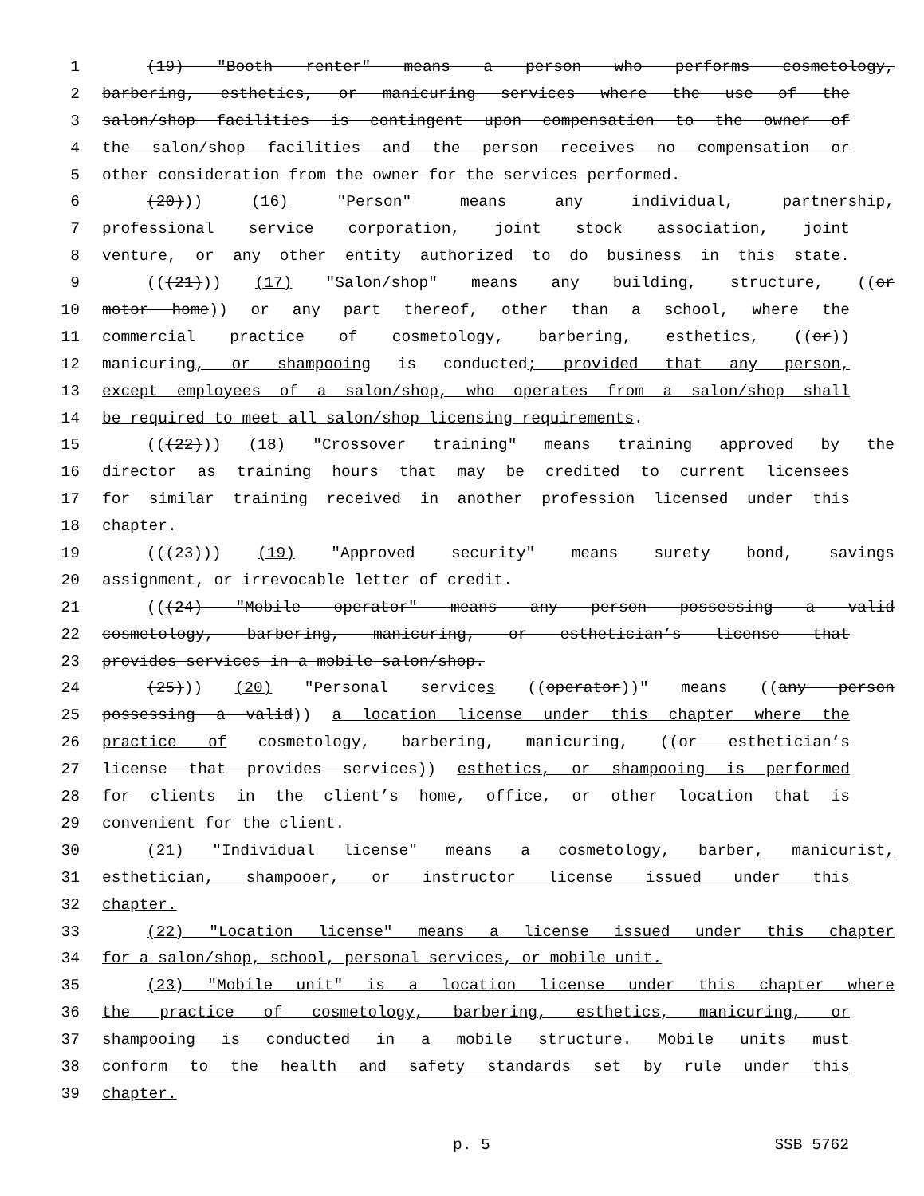1 (19) "Booth renter" means a person who performs cosmetology,
2 barbering, esthetics, or manicuring services where the use of the
3 salon/shop facilities is contingent upon compensation to the owner of
4 the salon/shop facilities and the person receives no compensation or
5 other consideration from the owner for the services performed.
6 (20))) (16) "Person" means any individual, partnership,
7 professional service corporation, joint stock association, joint
8 venture, or any other entity authorized to do business in this state.
9 (((21))) (17) "Salon/shop" means any building, structure, ((or
10 motor home)) or any part thereof, other than a school, where the
11 commercial practice of cosmetology, barbering, esthetics, ((or))
12 manicuring, or shampooing is conducted; provided that any person,
13 except employees of a salon/shop, who operates from a salon/shop shall
14 be required to meet all salon/shop licensing requirements.
15 (((22))) (18) "Crossover training" means training approved by the
16 director as training hours that may be credited to current licensees
17 for similar training received in another profession licensed under this
18 chapter.
19 (((23))) (19) "Approved security" means surety bond, savings
20 assignment, or irrevocable letter of credit.
21 (((24) "Mobile operator" means any person possessing a valid
22 cosmetology, barbering, manicuring, or esthetician’s license that
23 provides services in a mobile salon/shop.
24 (25))) (20) "Personal services ((operator))" means ((any person
25 possessing a valid)) a location license under this chapter where the
26 practice of cosmetology, barbering, manicuring, ((or esthetician’s
27 license that provides services)) esthetics, or shampooing is performed
28 for clients in the client’s home, office, or other location that is
29 convenient for the client.
30 (21) "Individual license" means a cosmetology, barber, manicurist,
31 esthetician, shampooer, or instructor license issued under this
32 chapter.
33 (22) "Location license" means a license issued under this chapter
34 for a salon/shop, school, personal services, or mobile unit.
35 (23) "Mobile unit" is a location license under this chapter where
36 the practice of cosmetology, barbering, esthetics, manicuring, or
37 shampooing is conducted in a mobile structure. Mobile units must
38 conform to the health and safety standards set by rule under this
39 chapter.
p. 5 SSB 5762